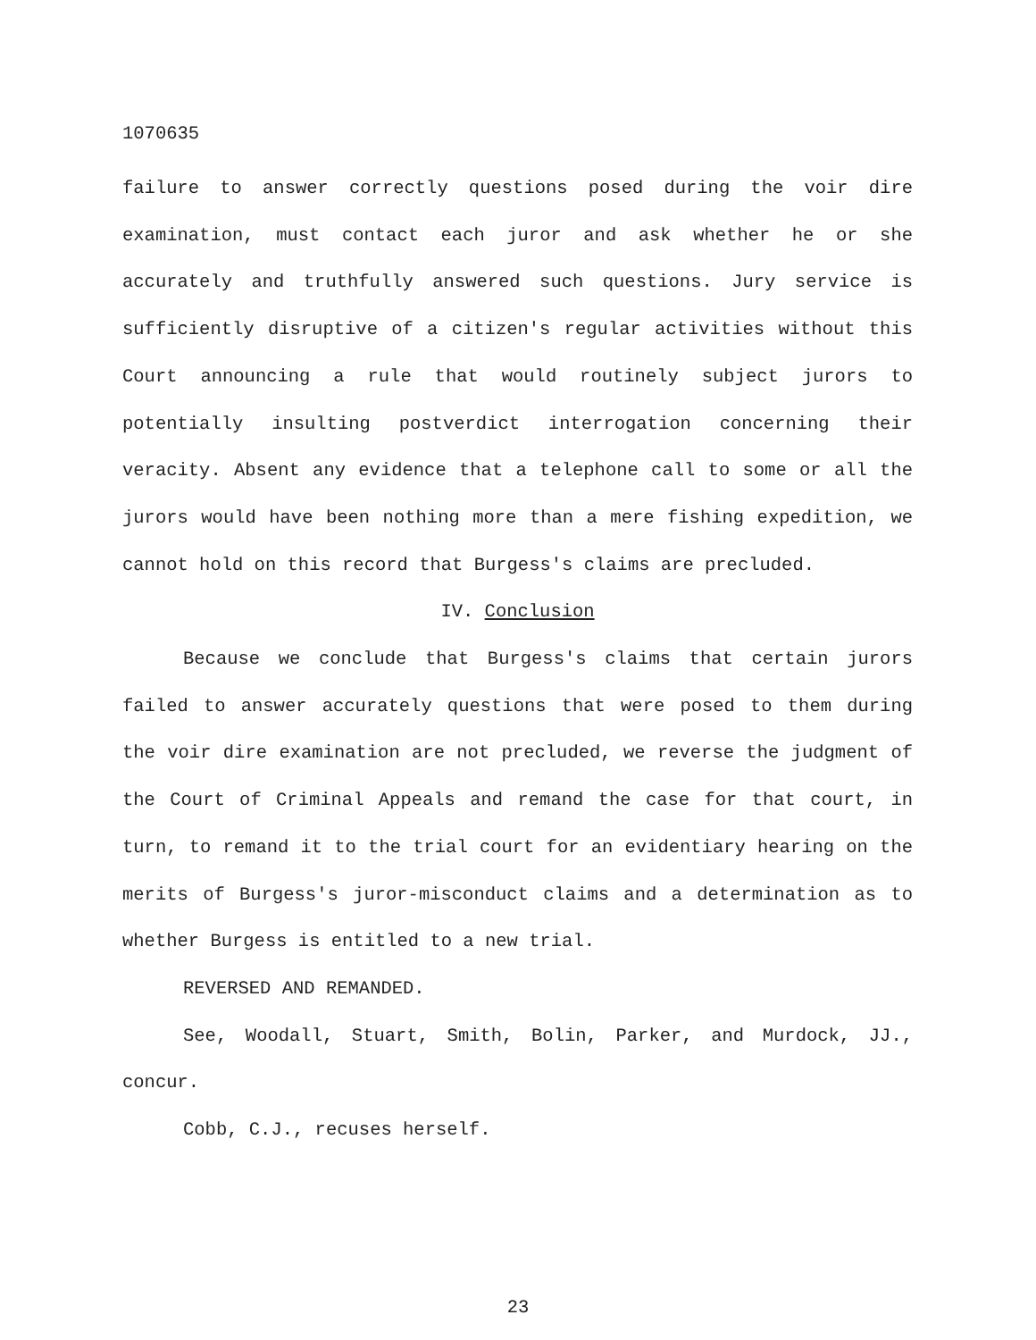1070635
failure to answer correctly questions posed during the voir dire examination, must contact each juror and ask whether he or she accurately and truthfully answered such questions. Jury service is sufficiently disruptive of a citizen's regular activities without this Court announcing a rule that would routinely subject jurors to potentially insulting postverdict interrogation concerning their veracity. Absent any evidence that a telephone call to some or all the jurors would have been nothing more than a mere fishing expedition, we cannot hold on this record that Burgess's claims are precluded.
IV. Conclusion
Because we conclude that Burgess's claims that certain jurors failed to answer accurately questions that were posed to them during the voir dire examination are not precluded, we reverse the judgment of the Court of Criminal Appeals and remand the case for that court, in turn, to remand it to the trial court for an evidentiary hearing on the merits of Burgess's juror-misconduct claims and a determination as to whether Burgess is entitled to a new trial.
REVERSED AND REMANDED.
See, Woodall, Stuart, Smith, Bolin, Parker, and Murdock, JJ., concur.
Cobb, C.J., recuses herself.
23